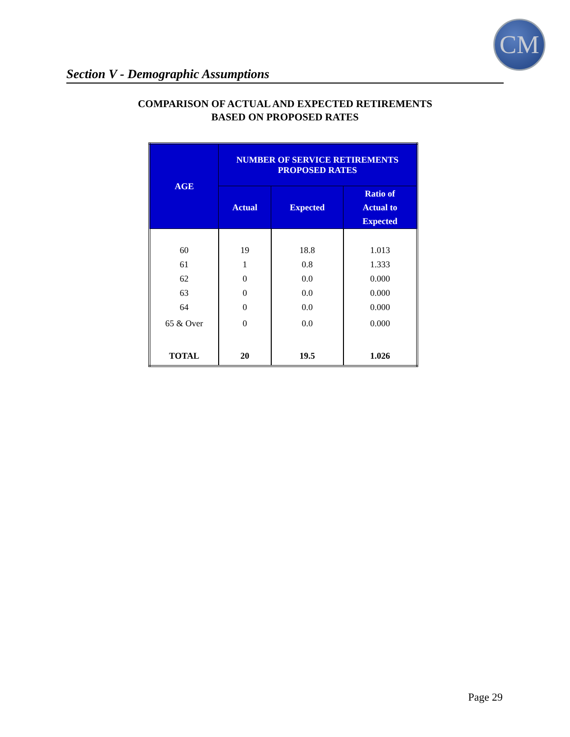CM
Section V - Demographic Assumptions
COMPARISON OF ACTUAL AND EXPECTED RETIREMENTS
BASED ON PROPOSED RATES
| AGE | NUMBER OF SERVICE RETIREMENTS PROPOSED RATES | | |
| --- | --- | --- | --- |
| | Actual | Expected | Ratio of Actual to Expected |
| 60 | 19 | 18.8 | 1.013 |
| 61 | 1 | 0.8 | 1.333 |
| 62 | 0 | 0.0 | 0.000 |
| 63 | 0 | 0.0 | 0.000 |
| 64 | 0 | 0.0 | 0.000 |
| 65 & Over | 0 | 0.0 | 0.000 |
| TOTAL | 20 | 19.5 | 1.026 |
Page 29